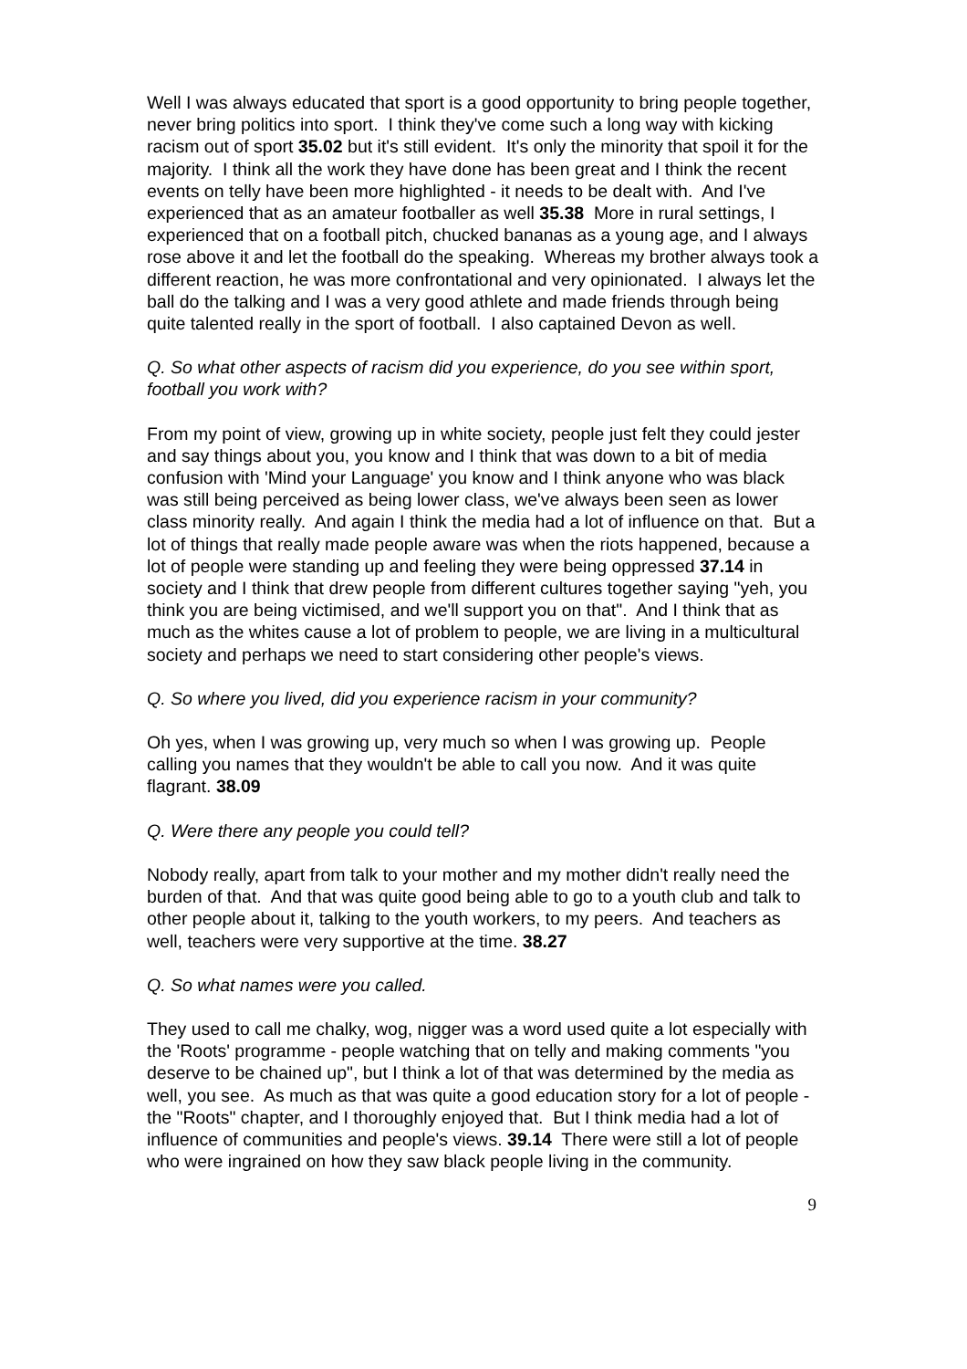Well I was always educated that sport is a good opportunity to bring people together, never bring politics into sport. I think they've come such a long way with kicking racism out of sport 35.02 but it's still evident. It's only the minority that spoil it for the majority. I think all the work they have done has been great and I think the recent events on telly have been more highlighted - it needs to be dealt with. And I've experienced that as an amateur footballer as well 35.38 More in rural settings, I experienced that on a football pitch, chucked bananas as a young age, and I always rose above it and let the football do the speaking. Whereas my brother always took a different reaction, he was more confrontational and very opinionated. I always let the ball do the talking and I was a very good athlete and made friends through being quite talented really in the sport of football. I also captained Devon as well.
Q. So what other aspects of racism did you experience, do you see within sport, football you work with?
From my point of view, growing up in white society, people just felt they could jester and say things about you, you know and I think that was down to a bit of media confusion with 'Mind your Language' you know and I think anyone who was black was still being perceived as being lower class, we've always been seen as lower class minority really. And again I think the media had a lot of influence on that. But a lot of things that really made people aware was when the riots happened, because a lot of people were standing up and feeling they were being oppressed 37.14 in society and I think that drew people from different cultures together saying "yeh, you think you are being victimised, and we'll support you on that". And I think that as much as the whites cause a lot of problem to people, we are living in a multicultural society and perhaps we need to start considering other people's views.
Q. So where you lived, did you experience racism in your community?
Oh yes, when I was growing up, very much so when I was growing up. People calling you names that they wouldn't be able to call you now. And it was quite flagrant. 38.09
Q. Were there any people you could tell?
Nobody really, apart from talk to your mother and my mother didn't really need the burden of that. And that was quite good being able to go to a youth club and talk to other people about it, talking to the youth workers, to my peers. And teachers as well, teachers were very supportive at the time. 38.27
Q. So what names were you called.
They used to call me chalky, wog, nigger was a word used quite a lot especially with the 'Roots' programme - people watching that on telly and making comments "you deserve to be chained up", but I think a lot of that was determined by the media as well, you see. As much as that was quite a good education story for a lot of people - the "Roots" chapter, and I thoroughly enjoyed that. But I think media had a lot of influence of communities and people's views. 39.14 There were still a lot of people who were ingrained on how they saw black people living in the community.
9